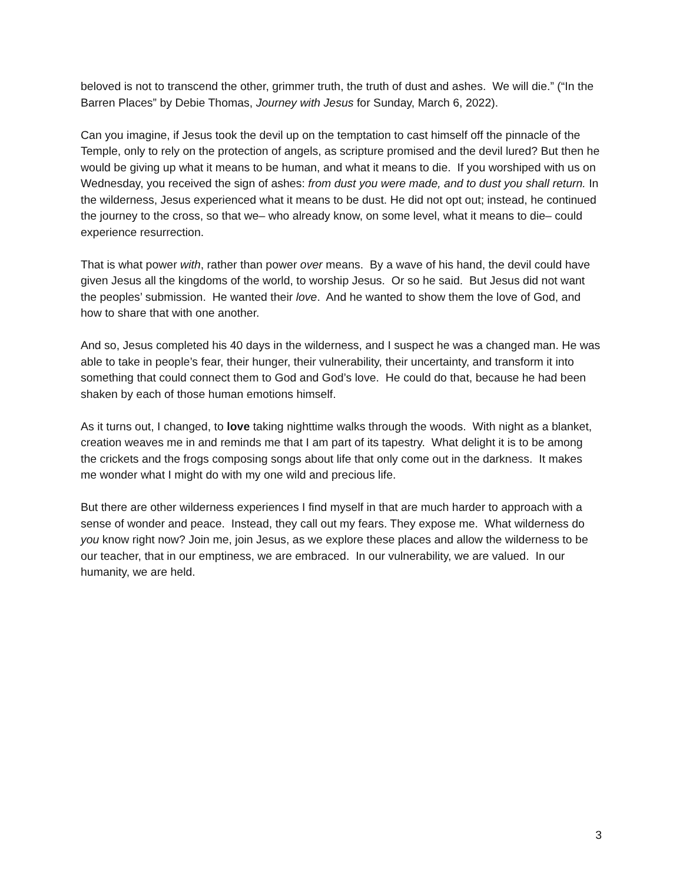beloved is not to transcend the other, grimmer truth, the truth of dust and ashes. We will die.” (“In the Barren Places” by Debie Thomas, Journey with Jesus for Sunday, March 6, 2022).
Can you imagine, if Jesus took the devil up on the temptation to cast himself off the pinnacle of the Temple, only to rely on the protection of angels, as scripture promised and the devil lured? But then he would be giving up what it means to be human, and what it means to die. If you worshiped with us on Wednesday, you received the sign of ashes: from dust you were made, and to dust you shall return. In the wilderness, Jesus experienced what it means to be dust. He did not opt out; instead, he continued the journey to the cross, so that we– who already know, on some level, what it means to die– could experience resurrection.
That is what power with, rather than power over means. By a wave of his hand, the devil could have given Jesus all the kingdoms of the world, to worship Jesus. Or so he said. But Jesus did not want the peoples’ submission. He wanted their love. And he wanted to show them the love of God, and how to share that with one another.
And so, Jesus completed his 40 days in the wilderness, and I suspect he was a changed man. He was able to take in people’s fear, their hunger, their vulnerability, their uncertainty, and transform it into something that could connect them to God and God’s love. He could do that, because he had been shaken by each of those human emotions himself.
As it turns out, I changed, to love taking nighttime walks through the woods. With night as a blanket, creation weaves me in and reminds me that I am part of its tapestry. What delight it is to be among the crickets and the frogs composing songs about life that only come out in the darkness. It makes me wonder what I might do with my one wild and precious life.
But there are other wilderness experiences I find myself in that are much harder to approach with a sense of wonder and peace. Instead, they call out my fears. They expose me. What wilderness do you know right now? Join me, join Jesus, as we explore these places and allow the wilderness to be our teacher, that in our emptiness, we are embraced. In our vulnerability, we are valued. In our humanity, we are held.
3